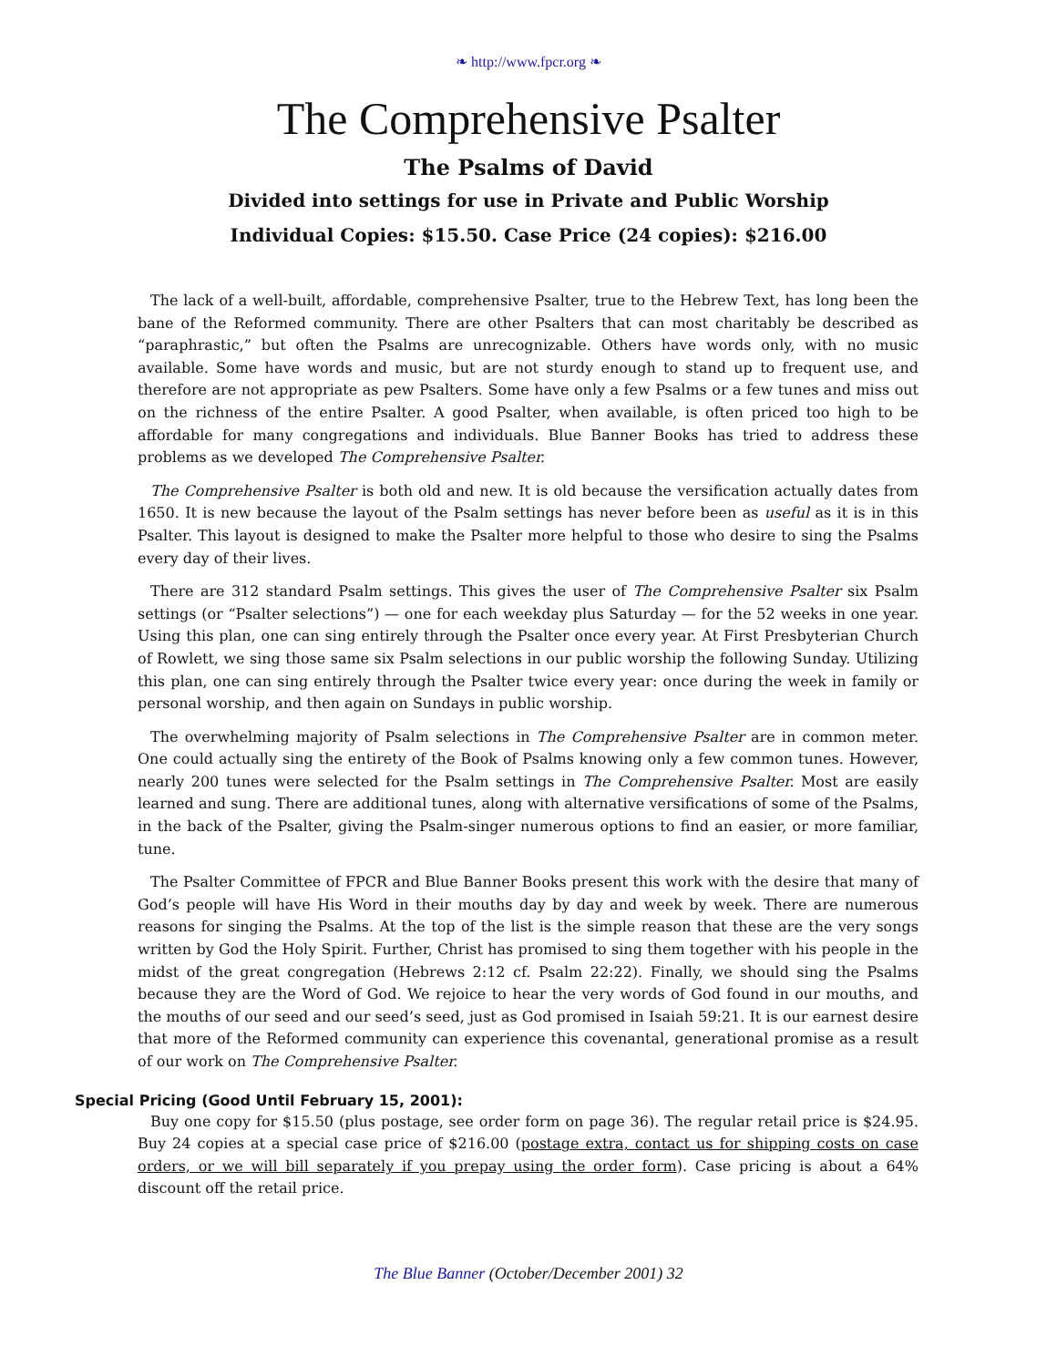❧ http://www.fpcr.org ❧
The Comprehensive Psalter
The Psalms of David
Divided into settings for use in Private and Public Worship
Individual Copies: $15.50. Case Price (24 copies): $216.00
The lack of a well-built, affordable, comprehensive Psalter, true to the Hebrew Text, has long been the bane of the Reformed community. There are other Psalters that can most charitably be described as “paraphrastic,” but often the Psalms are unrecognizable. Others have words only, with no music available. Some have words and music, but are not sturdy enough to stand up to frequent use, and therefore are not appropriate as pew Psalters. Some have only a few Psalms or a few tunes and miss out on the richness of the entire Psalter. A good Psalter, when available, is often priced too high to be affordable for many congregations and individuals. Blue Banner Books has tried to address these problems as we developed The Comprehensive Psalter.
The Comprehensive Psalter is both old and new. It is old because the versification actually dates from 1650. It is new because the layout of the Psalm settings has never before been as useful as it is in this Psalter. This layout is designed to make the Psalter more helpful to those who desire to sing the Psalms every day of their lives.
There are 312 standard Psalm settings. This gives the user of The Comprehensive Psalter six Psalm settings (or “Psalter selections”) — one for each weekday plus Saturday — for the 52 weeks in one year. Using this plan, one can sing entirely through the Psalter once every year. At First Presbyterian Church of Rowlett, we sing those same six Psalm selections in our public worship the following Sunday. Utilizing this plan, one can sing entirely through the Psalter twice every year: once during the week in family or personal worship, and then again on Sundays in public worship.
The overwhelming majority of Psalm selections in The Comprehensive Psalter are in common meter. One could actually sing the entirety of the Book of Psalms knowing only a few common tunes. However, nearly 200 tunes were selected for the Psalm settings in The Comprehensive Psalter. Most are easily learned and sung. There are additional tunes, along with alternative versifications of some of the Psalms, in the back of the Psalter, giving the Psalm-singer numerous options to find an easier, or more familiar, tune.
The Psalter Committee of FPCR and Blue Banner Books present this work with the desire that many of God’s people will have His Word in their mouths day by day and week by week. There are numerous reasons for singing the Psalms. At the top of the list is the simple reason that these are the very songs written by God the Holy Spirit. Further, Christ has promised to sing them together with his people in the midst of the great congregation (Hebrews 2:12 cf. Psalm 22:22). Finally, we should sing the Psalms because they are the Word of God. We rejoice to hear the very words of God found in our mouths, and the mouths of our seed and our seed’s seed, just as God promised in Isaiah 59:21. It is our earnest desire that more of the Reformed community can experience this covenantal, generational promise as a result of our work on The Comprehensive Psalter.
Special Pricing (Good Until February 15, 2001):
Buy one copy for $15.50 (plus postage, see order form on page 36). The regular retail price is $24.95. Buy 24 copies at a special case price of $216.00 (postage extra, contact us for shipping costs on case orders, or we will bill separately if you prepay using the order form). Case pricing is about a 64% discount off the retail price.
The Blue Banner (October/December 2001) 32